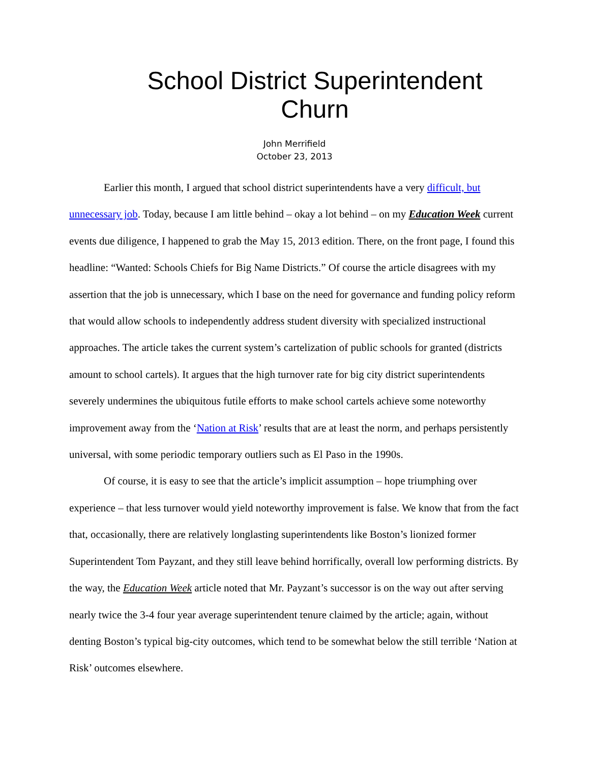School District Superintendent Churn
John Merrifield
October 23, 2013
Earlier this month, I argued that school district superintendents have a very difficult, but unnecessary job. Today, because I am little behind – okay a lot behind – on my Education Week current events due diligence, I happened to grab the May 15, 2013 edition. There, on the front page, I found this headline: “Wanted: Schools Chiefs for Big Name Districts.” Of course the article disagrees with my assertion that the job is unnecessary, which I base on the need for governance and funding policy reform that would allow schools to independently address student diversity with specialized instructional approaches. The article takes the current system’s cartelization of public schools for granted (districts amount to school cartels). It argues that the high turnover rate for big city district superintendents severely undermines the ubiquitous futile efforts to make school cartels achieve some noteworthy improvement away from the ‘Nation at Risk’ results that are at least the norm, and perhaps persistently universal, with some periodic temporary outliers such as El Paso in the 1990s.
Of course, it is easy to see that the article’s implicit assumption – hope triumphing over experience – that less turnover would yield noteworthy improvement is false. We know that from the fact that, occasionally, there are relatively longlasting superintendents like Boston’s lionized former Superintendent Tom Payzant, and they still leave behind horrifically, overall low performing districts. By the way, the Education Week article noted that Mr. Payzant’s successor is on the way out after serving nearly twice the 3-4 four year average superintendent tenure claimed by the article; again, without denting Boston’s typical big-city outcomes, which tend to be somewhat below the still terrible ‘Nation at Risk’ outcomes elsewhere.